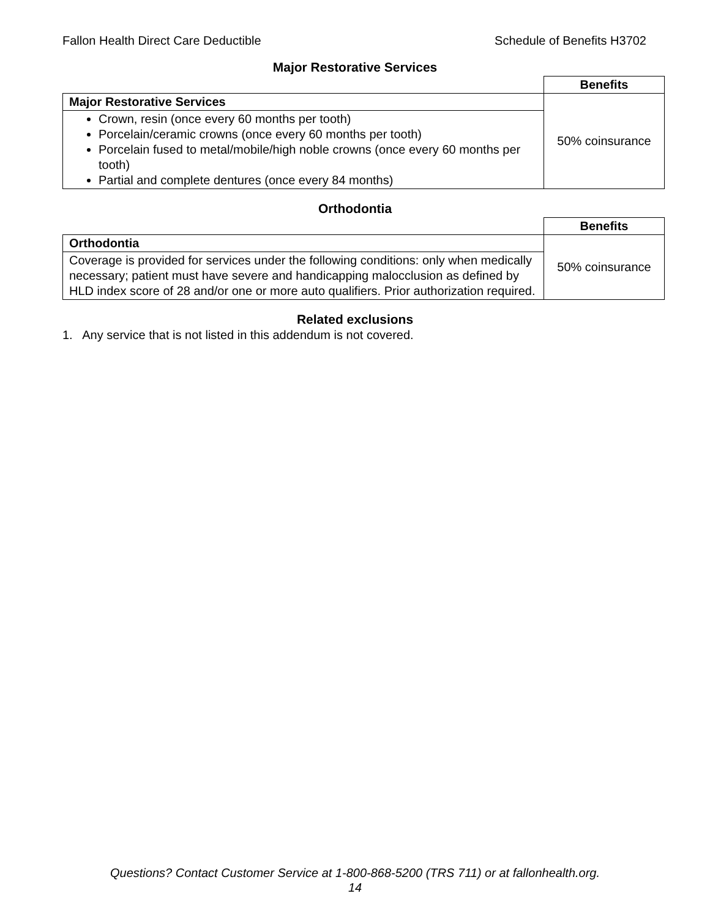Fallon Health Direct Care Deductible Schedule of Benefits H3702
Major Restorative Services
| | Benefits |
| Major Restorative Services | 50% coinsurance |
| Crown, resin (once every 60 months per tooth) Porcelain/ceramic crowns (once every 60 months per tooth) Porcelain fused to metal/mobile/high noble crowns (once every 60 months per tooth) Partial and complete dentures (once every 84 months) | |
Orthodontia
| | Benefits |
| Orthodontia | 50% coinsurance |
| Coverage is provided for services under the following conditions: only when medically necessary; patient must have severe and handicapping malocclusion as defined by HLD index score of 28 and/or one or more auto qualifiers. Prior authorization required. | |
Related exclusions
1. Any service that is not listed in this addendum is not covered.
Questions? Contact Customer Service at 1-800-868-5200 (TRS 711) or at fallonhealth.org.
14